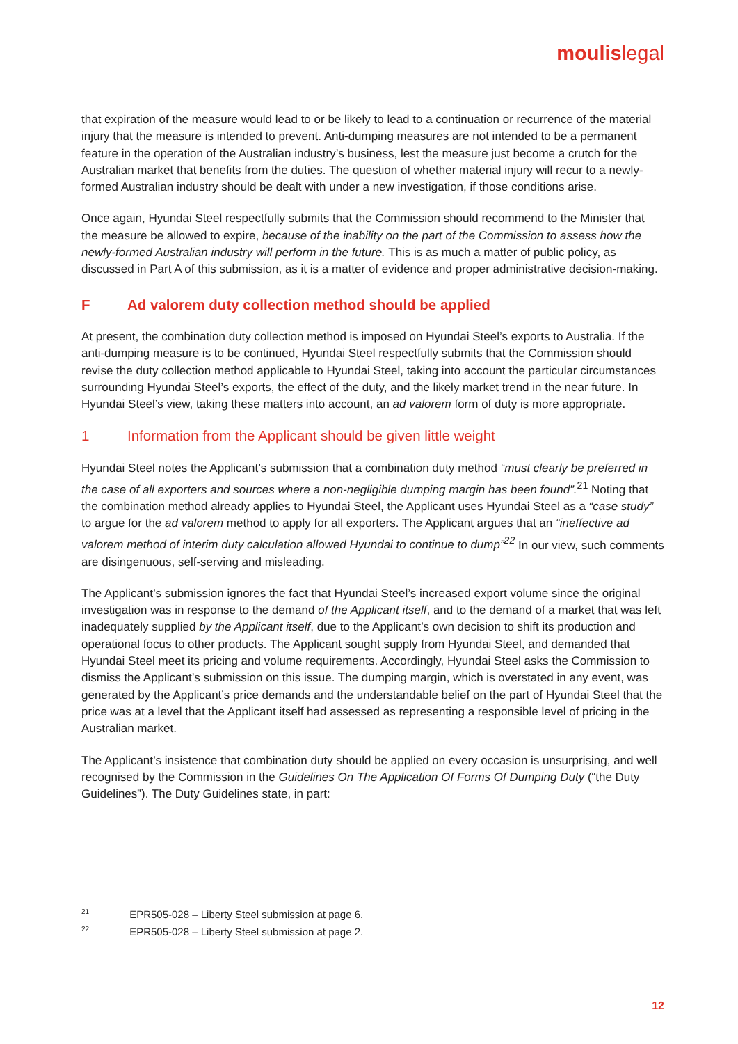moulislegal
that expiration of the measure would lead to or be likely to lead to a continuation or recurrence of the material injury that the measure is intended to prevent. Anti-dumping measures are not intended to be a permanent feature in the operation of the Australian industry’s business, lest the measure just become a crutch for the Australian market that benefits from the duties. The question of whether material injury will recur to a newly-formed Australian industry should be dealt with under a new investigation, if those conditions arise.
Once again, Hyundai Steel respectfully submits that the Commission should recommend to the Minister that the measure be allowed to expire, because of the inability on the part of the Commission to assess how the newly-formed Australian industry will perform in the future. This is as much a matter of public policy, as discussed in Part A of this submission, as it is a matter of evidence and proper administrative decision-making.
F Ad valorem duty collection method should be applied
At present, the combination duty collection method is imposed on Hyundai Steel’s exports to Australia. If the anti-dumping measure is to be continued, Hyundai Steel respectfully submits that the Commission should revise the duty collection method applicable to Hyundai Steel, taking into account the particular circumstances surrounding Hyundai Steel’s exports, the effect of the duty, and the likely market trend in the near future. In Hyundai Steel’s view, taking these matters into account, an ad valorem form of duty is more appropriate.
1 Information from the Applicant should be given little weight
Hyundai Steel notes the Applicant’s submission that a combination duty method “must clearly be preferred in the case of all exporters and sources where a non-negligible dumping margin has been found”.<sup>21</sup> Noting that the combination method already applies to Hyundai Steel, the Applicant uses Hyundai Steel as a “case study” to argue for the ad valorem method to apply for all exporters. The Applicant argues that an “ineffective ad valorem method of interim duty calculation allowed Hyundai to continue to dump”<sup>22</sup> In our view, such comments are disingenuous, self-serving and misleading.
The Applicant’s submission ignores the fact that Hyundai Steel’s increased export volume since the original investigation was in response to the demand of the Applicant itself, and to the demand of a market that was left inadequately supplied by the Applicant itself, due to the Applicant’s own decision to shift its production and operational focus to other products. The Applicant sought supply from Hyundai Steel, and demanded that Hyundai Steel meet its pricing and volume requirements. Accordingly, Hyundai Steel asks the Commission to dismiss the Applicant’s submission on this issue. The dumping margin, which is overstated in any event, was generated by the Applicant’s price demands and the understandable belief on the part of Hyundai Steel that the price was at a level that the Applicant itself had assessed as representing a responsible level of pricing in the Australian market.
The Applicant’s insistence that combination duty should be applied on every occasion is unsurprising, and well recognised by the Commission in the Guidelines On The Application Of Forms Of Dumping Duty (“the Duty Guidelines”). The Duty Guidelines state, in part:
<sup>21</sup> EPR505-028 – Liberty Steel submission at page 6.
<sup>22</sup> EPR505-028 – Liberty Steel submission at page 2.
12